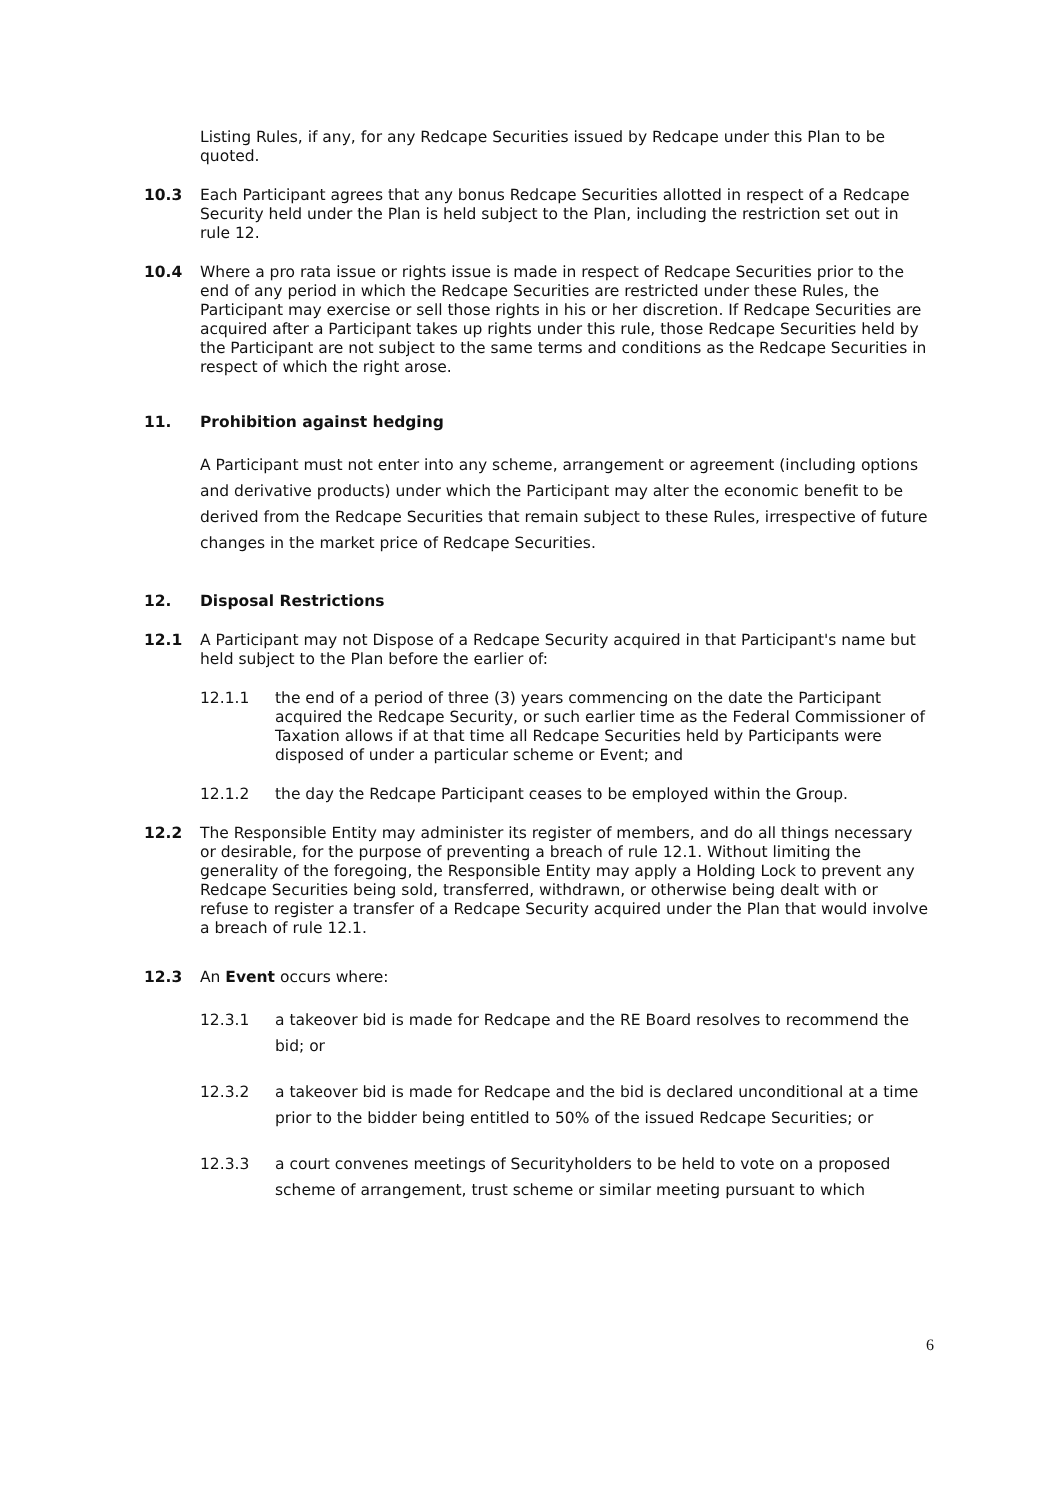Listing Rules, if any, for any Redcape Securities issued by Redcape under this Plan to be quoted.
10.3 Each Participant agrees that any bonus Redcape Securities allotted in respect of a Redcape Security held under the Plan is held subject to the Plan, including the restriction set out in rule 12.
10.4 Where a pro rata issue or rights issue is made in respect of Redcape Securities prior to the end of any period in which the Redcape Securities are restricted under these Rules, the Participant may exercise or sell those rights in his or her discretion. If Redcape Securities are acquired after a Participant takes up rights under this rule, those Redcape Securities held by the Participant are not subject to the same terms and conditions as the Redcape Securities in respect of which the right arose.
11. Prohibition against hedging
A Participant must not enter into any scheme, arrangement or agreement (including options and derivative products) under which the Participant may alter the economic benefit to be derived from the Redcape Securities that remain subject to these Rules, irrespective of future changes in the market price of Redcape Securities.
12. Disposal Restrictions
12.1 A Participant may not Dispose of a Redcape Security acquired in that Participant's name but held subject to the Plan before the earlier of:
12.1.1 the end of a period of three (3) years commencing on the date the Participant acquired the Redcape Security, or such earlier time as the Federal Commissioner of Taxation allows if at that time all Redcape Securities held by Participants were disposed of under a particular scheme or Event; and
12.1.2 the day the Redcape Participant ceases to be employed within the Group.
12.2 The Responsible Entity may administer its register of members, and do all things necessary or desirable, for the purpose of preventing a breach of rule 12.1. Without limiting the generality of the foregoing, the Responsible Entity may apply a Holding Lock to prevent any Redcape Securities being sold, transferred, withdrawn, or otherwise being dealt with or refuse to register a transfer of a Redcape Security acquired under the Plan that would involve a breach of rule 12.1.
12.3 An Event occurs where:
12.3.1 a takeover bid is made for Redcape and the RE Board resolves to recommend the bid; or
12.3.2 a takeover bid is made for Redcape and the bid is declared unconditional at a time prior to the bidder being entitled to 50% of the issued Redcape Securities; or
12.3.3 a court convenes meetings of Securityholders to be held to vote on a proposed scheme of arrangement, trust scheme or similar meeting pursuant to which
6